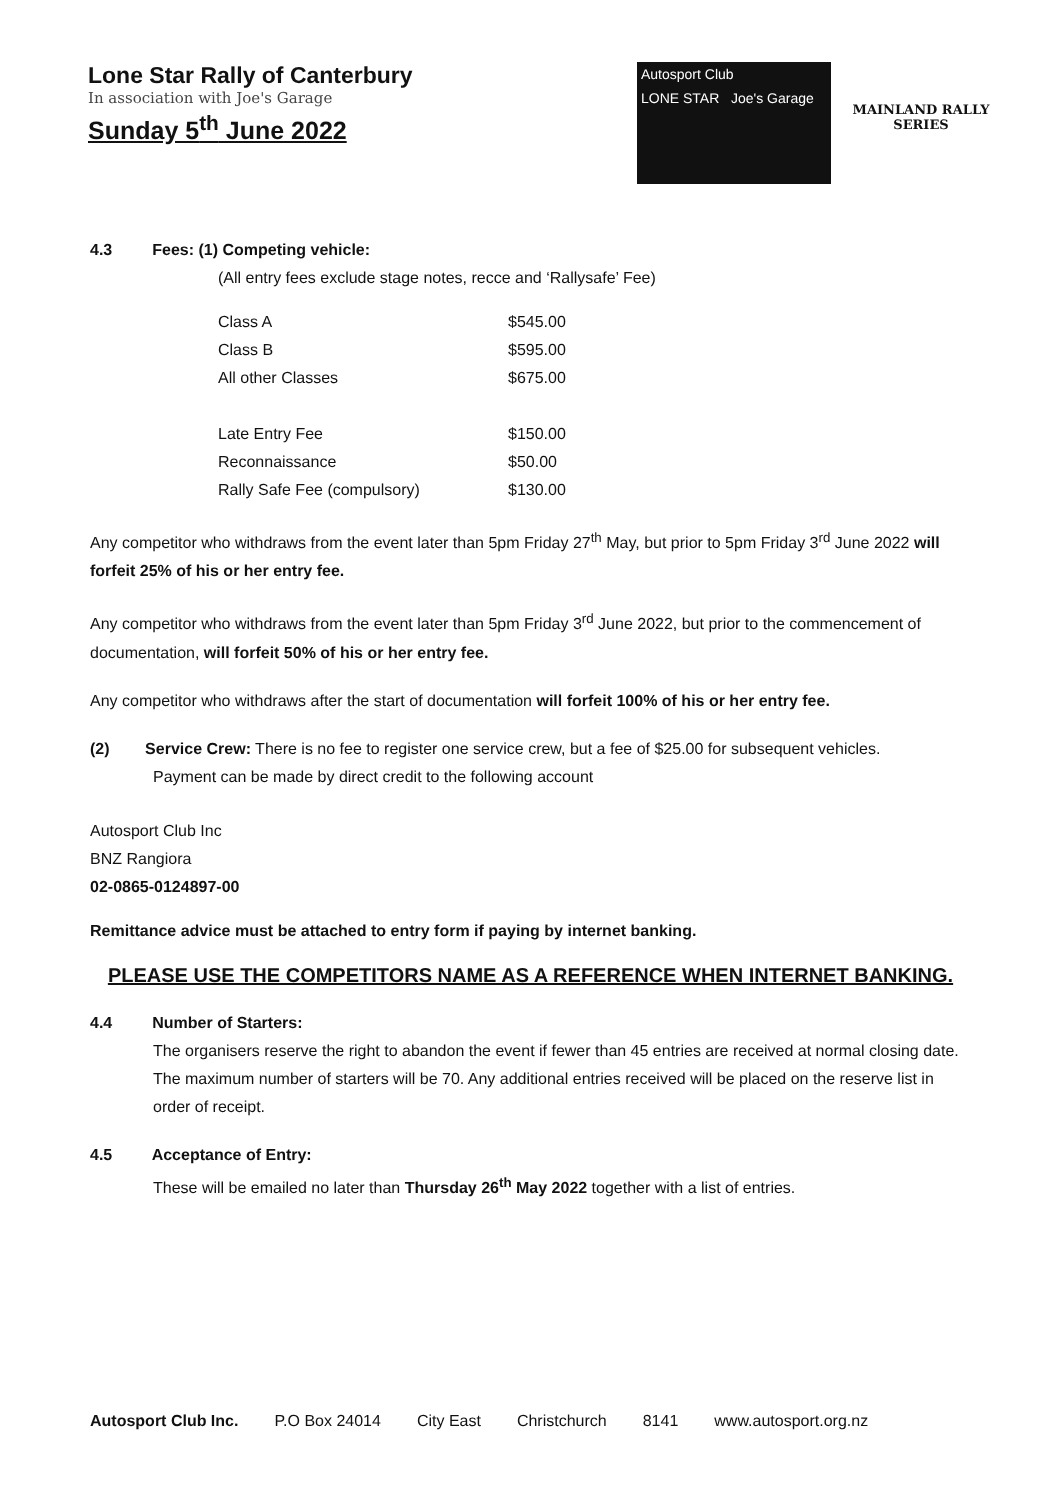Lone Star Rally of Canterbury
In association with Joe's Garage
Sunday 5<sup>th</sup> June 2022
Autosport Club
LONE STAR Joe's Garage
MAINLAND RALLY
SERIES
4.3 Fees: (1) Competing vehicle:
(All entry fees exclude stage notes, recce and ‘Rallysafe’ Fee)
| Class A | $545.00 |
| Class B | $595.00 |
| All other Classes | $675.00 |
| Late Entry Fee | $150.00 |
| Reconnaissance | $50.00 |
| Rally Safe Fee (compulsory) | $130.00 |
Any competitor who withdraws from the event later than 5pm Friday 27<sup>th</sup> May, but prior to 5pm Friday 3<sup>rd</sup> June 2022 will forfeit 25% of his or her entry fee.
Any competitor who withdraws from the event later than 5pm Friday 3<sup>rd</sup> June 2022, but prior to the commencement of documentation, will forfeit 50% of his or her entry fee.
Any competitor who withdraws after the start of documentation will forfeit 100% of his or her entry fee.
(2) Service Crew: There is no fee to register one service crew, but a fee of $25.00 for subsequent vehicles.
Payment can be made by direct credit to the following account
Autosport Club Inc
BNZ Rangiora
02-0865-0124897-00
Remittance advice must be attached to entry form if paying by internet banking.
PLEASE USE THE COMPETITORS NAME AS A REFERENCE WHEN INTERNET BANKING.
4.4 Number of Starters:
The organisers reserve the right to abandon the event if fewer than 45 entries are received at normal closing date. The maximum number of starters will be 70. Any additional entries received will be placed on the reserve list in order of receipt.
4.5 Acceptance of Entry:
These will be emailed no later than Thursday 26<sup>th</sup> May 2022 together with a list of entries.
Autosport Club Inc. P.O Box 24014 City East Christchurch 8141 www.autosport.org.nz